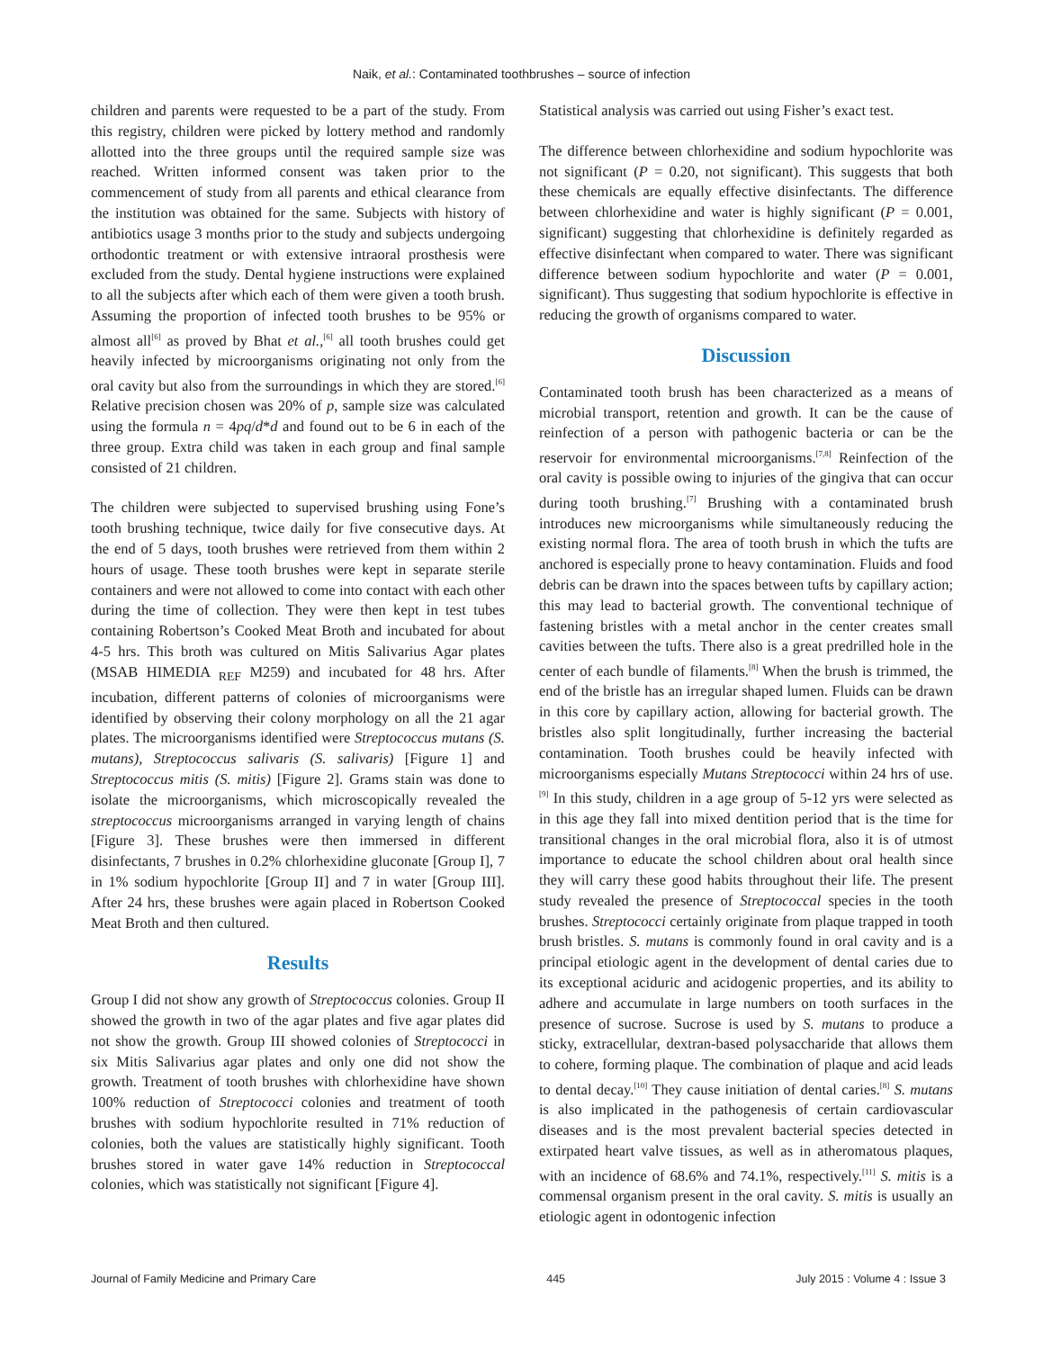Naik, et al.: Contaminated toothbrushes – source of infection
children and parents were requested to be a part of the study. From this registry, children were picked by lottery method and randomly allotted into the three groups until the required sample size was reached. Written informed consent was taken prior to the commencement of study from all parents and ethical clearance from the institution was obtained for the same. Subjects with history of antibiotics usage 3 months prior to the study and subjects undergoing orthodontic treatment or with extensive intraoral prosthesis were excluded from the study. Dental hygiene instructions were explained to all the subjects after which each of them were given a tooth brush. Assuming the proportion of infected tooth brushes to be 95% or almost all<sup>[6]</sup> as proved by Bhat et al.,<sup>[6]</sup> all tooth brushes could get heavily infected by microorganisms originating not only from the oral cavity but also from the surroundings in which they are stored.<sup>[6]</sup> Relative precision chosen was 20% of p, sample size was calculated using the formula n = 4pq/d*d and found out to be 6 in each of the three group. Extra child was taken in each group and final sample consisted of 21 children.
The children were subjected to supervised brushing using Fone’s tooth brushing technique, twice daily for five consecutive days. At the end of 5 days, tooth brushes were retrieved from them within 2 hours of usage. These tooth brushes were kept in separate sterile containers and were not allowed to come into contact with each other during the time of collection. They were then kept in test tubes containing Robertson’s Cooked Meat Broth and incubated for about 4-5 hrs. This broth was cultured on Mitis Salivarius Agar plates (MSAB HIMEDIA <sub>REF</sub> M259) and incubated for 48 hrs. After incubation, different patterns of colonies of microorganisms were identified by observing their colony morphology on all the 21 agar plates. The microorganisms identified were Streptococcus mutans (S. mutans), Streptococcus salivaris (S. salivaris) [Figure 1] and Streptococcus mitis (S. mitis) [Figure 2]. Grams stain was done to isolate the microorganisms, which microscopically revealed the streptococcus microorganisms arranged in varying length of chains [Figure 3]. These brushes were then immersed in different disinfectants, 7 brushes in 0.2% chlorhexidine gluconate [Group I], 7 in 1% sodium hypochlorite [Group II] and 7 in water [Group III]. After 24 hrs, these brushes were again placed in Robertson Cooked Meat Broth and then cultured.
Results
Group I did not show any growth of Streptococcus colonies. Group II showed the growth in two of the agar plates and five agar plates did not show the growth. Group III showed colonies of Streptococci in six Mitis Salivarius agar plates and only one did not show the growth. Treatment of tooth brushes with chlorhexidine have shown 100% reduction of Streptococci colonies and treatment of tooth brushes with sodium hypochlorite resulted in 71% reduction of colonies, both the values are statistically highly significant. Tooth brushes stored in water gave 14% reduction in Streptococcal colonies, which was statistically not significant [Figure 4].
Statistical analysis was carried out using Fisher’s exact test.
The difference between chlorhexidine and sodium hypochlorite was not significant (P = 0.20, not significant). This suggests that both these chemicals are equally effective disinfectants. The difference between chlorhexidine and water is highly significant (P = 0.001, significant) suggesting that chlorhexidine is definitely regarded as effective disinfectant when compared to water. There was significant difference between sodium hypochlorite and water (P = 0.001, significant). Thus suggesting that sodium hypochlorite is effective in reducing the growth of organisms compared to water.
Discussion
Contaminated tooth brush has been characterized as a means of microbial transport, retention and growth. It can be the cause of reinfection of a person with pathogenic bacteria or can be the reservoir for environmental microorganisms.<sup>[7,8]</sup> Reinfection of the oral cavity is possible owing to injuries of the gingiva that can occur during tooth brushing.<sup>[7]</sup> Brushing with a contaminated brush introduces new microorganisms while simultaneously reducing the existing normal flora. The area of tooth brush in which the tufts are anchored is especially prone to heavy contamination. Fluids and food debris can be drawn into the spaces between tufts by capillary action; this may lead to bacterial growth. The conventional technique of fastening bristles with a metal anchor in the center creates small cavities between the tufts. There also is a great predrilled hole in the center of each bundle of filaments.<sup>[8]</sup> When the brush is trimmed, the end of the bristle has an irregular shaped lumen. Fluids can be drawn in this core by capillary action, allowing for bacterial growth. The bristles also split longitudinally, further increasing the bacterial contamination. Tooth brushes could be heavily infected with microorganisms especially Mutans Streptococci within 24 hrs of use.<sup>[9]</sup> In this study, children in a age group of 5-12 yrs were selected as in this age they fall into mixed dentition period that is the time for transitional changes in the oral microbial flora, also it is of utmost importance to educate the school children about oral health since they will carry these good habits throughout their life. The present study revealed the presence of Streptococcal species in the tooth brushes. Streptococci certainly originate from plaque trapped in tooth brush bristles. S. mutans is commonly found in oral cavity and is a principal etiologic agent in the development of dental caries due to its exceptional aciduric and acidogenic properties, and its ability to adhere and accumulate in large numbers on tooth surfaces in the presence of sucrose. Sucrose is used by S. mutans to produce a sticky, extracellular, dextran-based polysaccharide that allows them to cohere, forming plaque. The combination of plaque and acid leads to dental decay.<sup>[10]</sup> They cause initiation of dental caries.<sup>[8]</sup> S. mutans is also implicated in the pathogenesis of certain cardiovascular diseases and is the most prevalent bacterial species detected in extirpated heart valve tissues, as well as in atheromatous plaques, with an incidence of 68.6% and 74.1%, respectively.<sup>[11]</sup> S. mitis is a commensal organism present in the oral cavity. S. mitis is usually an etiologic agent in odontogenic infection
Journal of Family Medicine and Primary Care 445 July 2015 : Volume 4 : Issue 3